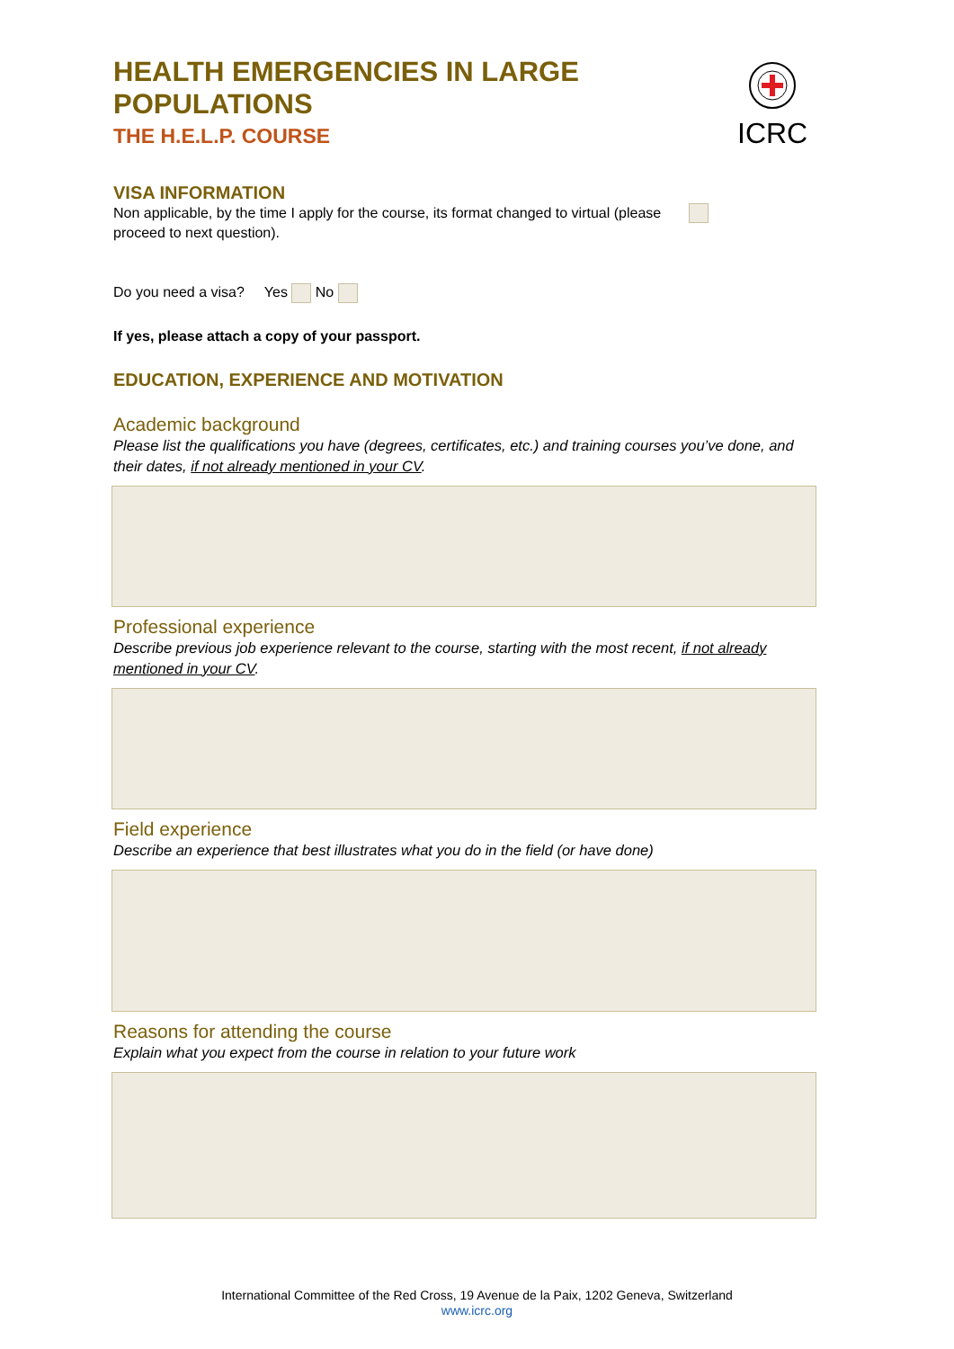ICRC
HEALTH EMERGENCIES IN LARGE POPULATIONS
THE H.E.L.P. COURSE
VISA INFORMATION
Non applicable, by the time I apply for the course, its format changed to virtual (please proceed to next question).
Do you need a visa? Yes No
If yes, please attach a copy of your passport.
EDUCATION, EXPERIENCE AND MOTIVATION
Academic background
Please list the qualifications you have (degrees, certificates, etc.) and training courses you’ve done, and their dates, if not already mentioned in your CV.
Professional experience
Describe previous job experience relevant to the course, starting with the most recent, if not already mentioned in your CV.
Field experience
Describe an experience that best illustrates what you do in the field (or have done)
Reasons for attending the course
Explain what you expect from the course in relation to your future work
International Committee of the Red Cross, 19 Avenue de la Paix, 1202 Geneva, Switzerland
www.icrc.org